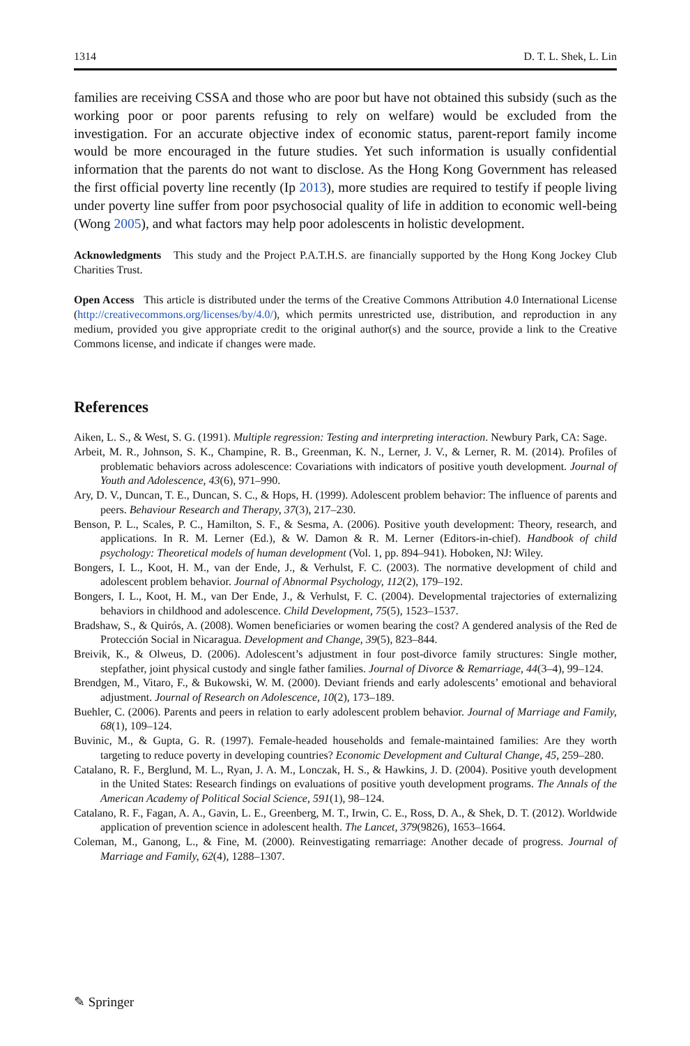1314 D. T. L. Shek, L. Lin
families are receiving CSSA and those who are poor but have not obtained this subsidy (such as the working poor or poor parents refusing to rely on welfare) would be excluded from the investigation. For an accurate objective index of economic status, parent-report family income would be more encouraged in the future studies. Yet such information is usually confidential information that the parents do not want to disclose. As the Hong Kong Government has released the first official poverty line recently (Ip 2013), more studies are required to testify if people living under poverty line suffer from poor psychosocial quality of life in addition to economic well-being (Wong 2005), and what factors may help poor adolescents in holistic development.
Acknowledgments This study and the Project P.A.T.H.S. are financially supported by the Hong Kong Jockey Club Charities Trust.
Open Access This article is distributed under the terms of the Creative Commons Attribution 4.0 International License (http://creativecommons.org/licenses/by/4.0/), which permits unrestricted use, distribution, and reproduction in any medium, provided you give appropriate credit to the original author(s) and the source, provide a link to the Creative Commons license, and indicate if changes were made.
References
Aiken, L. S., & West, S. G. (1991). Multiple regression: Testing and interpreting interaction. Newbury Park, CA: Sage.
Arbeit, M. R., Johnson, S. K., Champine, R. B., Greenman, K. N., Lerner, J. V., & Lerner, R. M. (2014). Profiles of problematic behaviors across adolescence: Covariations with indicators of positive youth development. Journal of Youth and Adolescence, 43(6), 971–990.
Ary, D. V., Duncan, T. E., Duncan, S. C., & Hops, H. (1999). Adolescent problem behavior: The influence of parents and peers. Behaviour Research and Therapy, 37(3), 217–230.
Benson, P. L., Scales, P. C., Hamilton, S. F., & Sesma, A. (2006). Positive youth development: Theory, research, and applications. In R. M. Lerner (Ed.), & W. Damon & R. M. Lerner (Editors-in-chief). Handbook of child psychology: Theoretical models of human development (Vol. 1, pp. 894–941). Hoboken, NJ: Wiley.
Bongers, I. L., Koot, H. M., van der Ende, J., & Verhulst, F. C. (2003). The normative development of child and adolescent problem behavior. Journal of Abnormal Psychology, 112(2), 179–192.
Bongers, I. L., Koot, H. M., van Der Ende, J., & Verhulst, F. C. (2004). Developmental trajectories of externalizing behaviors in childhood and adolescence. Child Development, 75(5), 1523–1537.
Bradshaw, S., & Quirós, A. (2008). Women beneficiaries or women bearing the cost? A gendered analysis of the Red de Protección Social in Nicaragua. Development and Change, 39(5), 823–844.
Breivik, K., & Olweus, D. (2006). Adolescent’s adjustment in four post-divorce family structures: Single mother, stepfather, joint physical custody and single father families. Journal of Divorce & Remarriage, 44(3–4), 99–124.
Brendgen, M., Vitaro, F., & Bukowski, W. M. (2000). Deviant friends and early adolescents’ emotional and behavioral adjustment. Journal of Research on Adolescence, 10(2), 173–189.
Buehler, C. (2006). Parents and peers in relation to early adolescent problem behavior. Journal of Marriage and Family, 68(1), 109–124.
Buvinic, M., & Gupta, G. R. (1997). Female-headed households and female-maintained families: Are they worth targeting to reduce poverty in developing countries? Economic Development and Cultural Change, 45, 259–280.
Catalano, R. F., Berglund, M. L., Ryan, J. A. M., Lonczak, H. S., & Hawkins, J. D. (2004). Positive youth development in the United States: Research findings on evaluations of positive youth development programs. The Annals of the American Academy of Political Social Science, 591(1), 98–124.
Catalano, R. F., Fagan, A. A., Gavin, L. E., Greenberg, M. T., Irwin, C. E., Ross, D. A., & Shek, D. T. (2012). Worldwide application of prevention science in adolescent health. The Lancet, 379(9826), 1653–1664.
Coleman, M., Ganong, L., & Fine, M. (2000). Reinvestigating remarriage: Another decade of progress. Journal of Marriage and Family, 62(4), 1288–1307.
✎ Springer